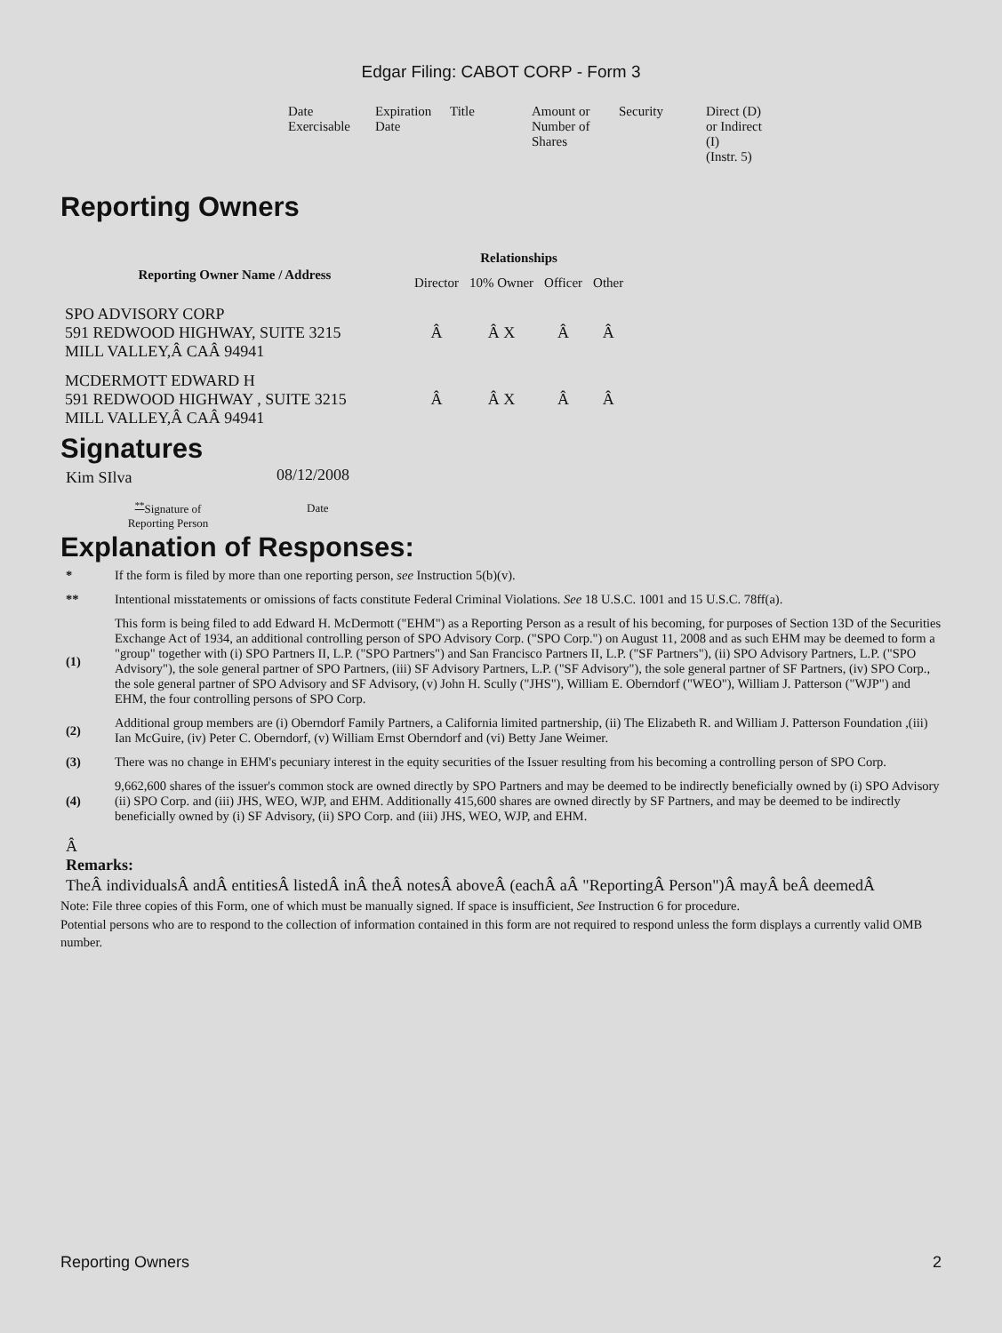Edgar Filing: CABOT CORP - Form 3
| Date Exercisable | Expiration Date | Title | Amount or Number of Shares | Security | Direct (D) or Indirect (I) (Instr. 5) |
Reporting Owners
| Reporting Owner Name / Address | Relationships | | | |
| --- | --- | --- | --- | --- |
| | Director | 10% Owner | Officer | Other |
| SPO ADVISORY CORP 591 REDWOOD HIGHWAY, SUITE 3215 MILL VALLEY,Â CAÂ 94941 | Â | Â X | Â | Â |
| MCDERMOTT EDWARD H 591 REDWOOD HIGHWAY , SUITE 3215 MILL VALLEY,Â CAÂ 94941 | Â | Â X | Â | Â |
Signatures
| Kim SIlva | 08/12/2008 |
| <sup>**</sup> Signature of Reporting Person | Date |
Explanation of Responses:
| * | If the form is filed by more than one reporting person, see Instruction 5(b)(v). |
| ** | Intentional misstatements or omissions of facts constitute Federal Criminal Violations. See 18 U.S.C. 1001 and 15 U.S.C. 78ff(a). |
| (1) | This form is being filed to add Edward H. McDermott ("EHM") as a Reporting Person as a result of his becoming, for purposes of Section 13D of the Securities Exchange Act of 1934, an additional controlling person of SPO Advisory Corp. ("SPO Corp.") on August 11, 2008 and as such EHM may be deemed to form a "group" together with (i) SPO Partners II, L.P. ("SPO Partners") and San Francisco Partners II, L.P. ("SF Partners"), (ii) SPO Advisory Partners, L.P. ("SPO Advisory"), the sole general partner of SPO Partners, (iii) SF Advisory Partners, L.P. ("SF Advisory"), the sole general partner of SF Partners, (iv) SPO Corp., the sole general partner of SPO Advisory and SF Advisory, (v) John H. Scully ("JHS"), William E. Oberndorf ("WEO"), William J. Patterson ("WJP") and EHM, the four controlling persons of SPO Corp. |
| (2) | Additional group members are (i) Oberndorf Family Partners, a California limited partnership, (ii) The Elizabeth R. and William J. Patterson Foundation ,(iii) Ian McGuire, (iv) Peter C. Oberndorf, (v) William Ernst Oberndorf and (vi) Betty Jane Weimer. |
| (3) | There was no change in EHM's pecuniary interest in the equity securities of the Issuer resulting from his becoming a controlling person of SPO Corp. |
| (4) | 9,662,600 shares of the issuer's common stock are owned directly by SPO Partners and may be deemed to be indirectly beneficially owned by (i) SPO Advisory (ii) SPO Corp. and (iii) JHS, WEO, WJP, and EHM. Additionally 415,600 shares are owned directly by SF Partners, and may be deemed to be indirectly beneficially owned by (i) SF Advisory, (ii) SPO Corp. and (iii) JHS, WEO, WJP, and EHM. |
Â
Remarks:
TheÂ individualsÂ andÂ entitiesÂ listedÂ inÂ theÂ notesÂ aboveÂ (eachÂ aÂ "ReportingÂ Person")Â mayÂ beÂ deemedÂ
Note: File three copies of this Form, one of which must be manually signed. If space is insufficient, See Instruction 6 for procedure.
Potential persons who are to respond to the collection of information contained in this form are not required to respond unless the form displays a currently valid OMB number.
Reporting Owners 2